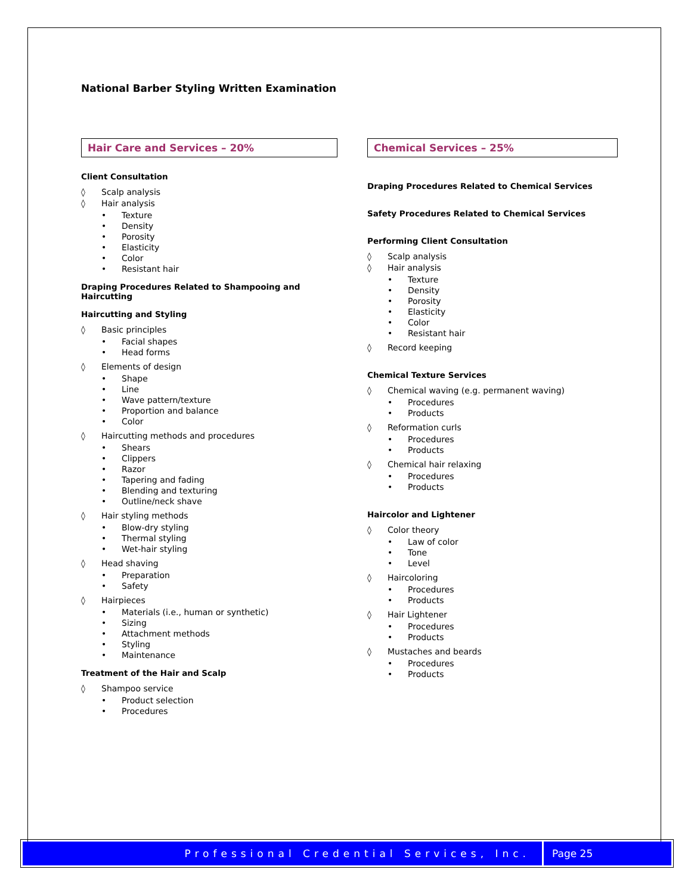National Barber Styling Written Examination
Hair Care and Services – 20%
Client Consultation
◊ Scalp analysis
◊ Hair analysis
Texture
Density
Porosity
Elasticity
Color
Resistant hair
Draping Procedures Related to Shampooing and Haircutting
Haircutting and Styling
◊ Basic principles
Facial shapes
Head forms
◊ Elements of design
Shape
Line
Wave pattern/texture
Proportion and balance
Color
◊ Haircutting methods and procedures
Shears
Clippers
Razor
Tapering and fading
Blending and texturing
Outline/neck shave
◊ Hair styling methods
Blow-dry styling
Thermal styling
Wet-hair styling
◊ Head shaving
Preparation
Safety
◊ Hairpieces
Materials (i.e., human or synthetic)
Sizing
Attachment methods
Styling
Maintenance
Treatment of the Hair and Scalp
◊ Shampoo service
Product selection
Procedures
Chemical Services – 25%
Draping Procedures Related to Chemical Services
Safety Procedures Related to Chemical Services
Performing Client Consultation
◊ Scalp analysis
◊ Hair analysis
Texture
Density
Porosity
Elasticity
Color
Resistant hair
◊ Record keeping
Chemical Texture Services
◊ Chemical waving (e.g. permanent waving)
Procedures
Products
◊ Reformation curls
Procedures
Products
◊ Chemical hair relaxing
Procedures
Products
Haircolor and Lightener
◊ Color theory
Law of color
Tone
Level
◊ Haircoloring
Procedures
Products
◊ Hair Lightener
Procedures
Products
◊ Mustaches and beards
Procedures
Products
Professional Credential Services, Inc.
Page 25